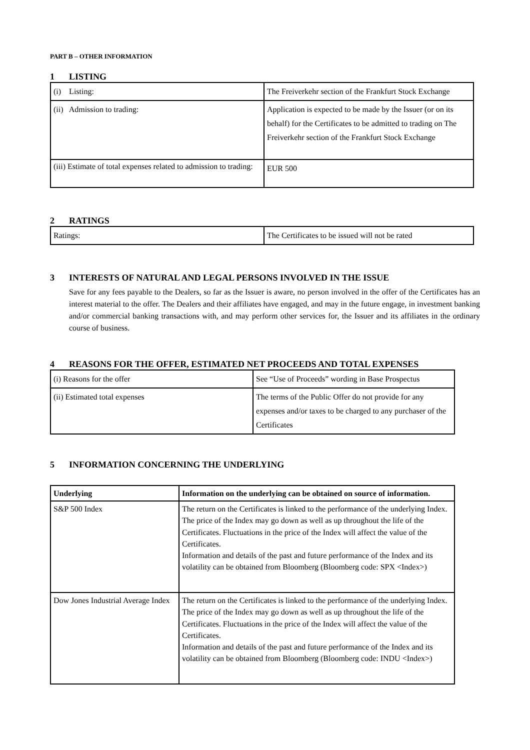PART B – OTHER INFORMATION
1 LISTING
| (i) Listing: | The Freiverkehr section of the Frankfurt Stock Exchange |
| (ii) Admission to trading: | Application is expected to be made by the Issuer (or on its behalf) for the Certificates to be admitted to trading on The Freiverkehr section of the Frankfurt Stock Exchange |
| (iii) Estimate of total expenses related to admission to trading: | EUR 500 |
2 RATINGS
| Ratings: | The Certificates to be issued will not be rated |
3 INTERESTS OF NATURAL AND LEGAL PERSONS INVOLVED IN THE ISSUE
Save for any fees payable to the Dealers, so far as the Issuer is aware, no person involved in the offer of the Certificates has an interest material to the offer. The Dealers and their affiliates have engaged, and may in the future engage, in investment banking and/or commercial banking transactions with, and may perform other services for, the Issuer and its affiliates in the ordinary course of business.
4 REASONS FOR THE OFFER, ESTIMATED NET PROCEEDS AND TOTAL EXPENSES
| (i) Reasons for the offer | See “Use of Proceeds” wording in Base Prospectus |
| (ii) Estimated total expenses | The terms of the Public Offer do not provide for any expenses and/or taxes to be charged to any purchaser of the Certificates |
5 INFORMATION CONCERNING THE UNDERLYING
| Underlying | Information on the underlying can be obtained on source of information. |
| S&P 500 Index | The return on the Certificates is linked to the performance of the underlying Index. The price of the Index may go down as well as up throughout the life of the Certificates. Fluctuations in the price of the Index will affect the value of the Certificates. Information and details of the past and future performance of the Index and its volatility can be obtained from Bloomberg (Bloomberg code: SPX <Index>) |
| Dow Jones Industrial Average Index | The return on the Certificates is linked to the performance of the underlying Index. The price of the Index may go down as well as up throughout the life of the Certificates. Fluctuations in the price of the Index will affect the value of the Certificates. Information and details of the past and future performance of the Index and its volatility can be obtained from Bloomberg (Bloomberg code: INDU <Index>) |